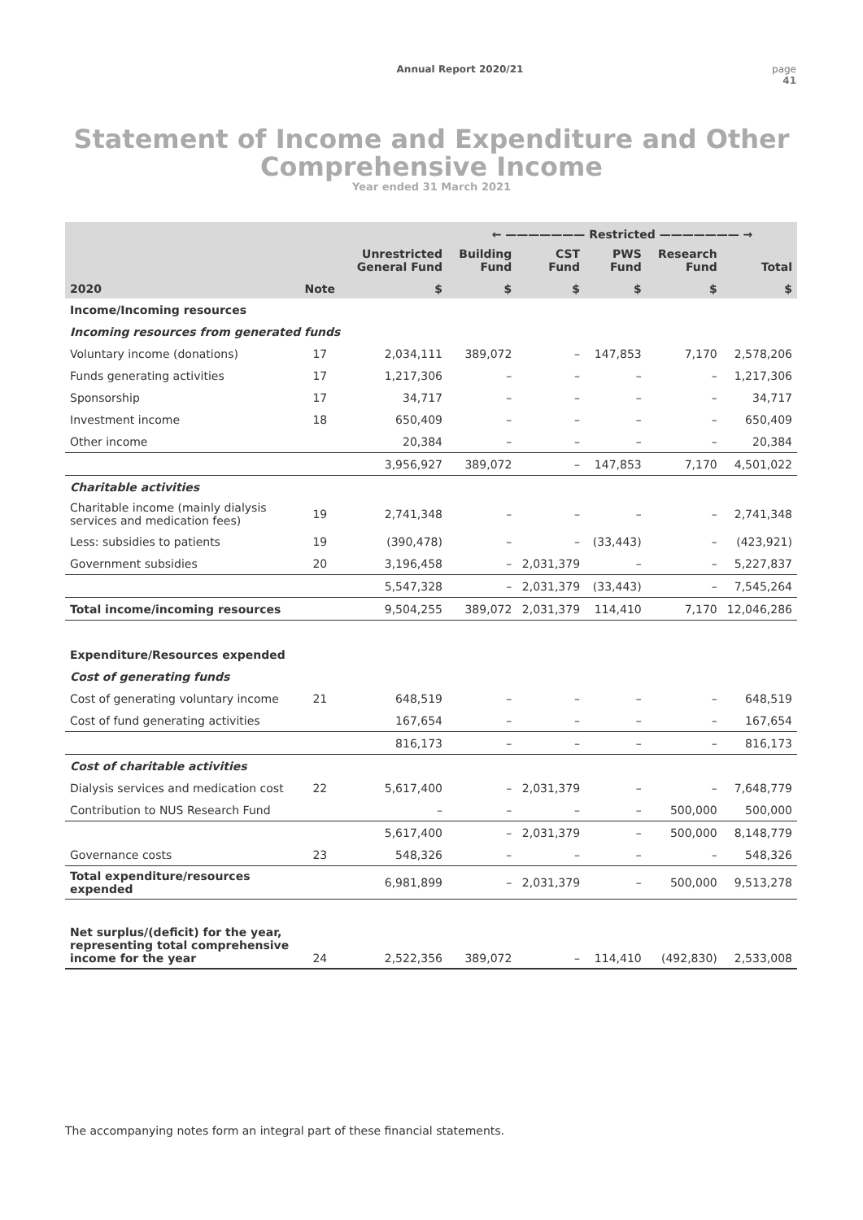Annual Report 2020/21 page
41
Statement of Income and Expenditure and Other Comprehensive Income
Year ended 31 March 2021
| | | | ← ——————— Restricted ——————— → | | | | |
| --- | --- | --- | --- | --- | --- | --- | --- |
| | | Unrestricted General Fund | Building Fund | CST Fund | PWS Fund | Research Fund | Total |
| 2020 | Note | $ | $ | $ | $ | $ | $ |
| Income/Incoming resources | | | | | | | |
| Incoming resources from generated funds | | | | | | | |
| Voluntary income (donations) | 17 | 2,034,111 | 389,072 | – | 147,853 | 7,170 | 2,578,206 |
| Funds generating activities | 17 | 1,217,306 | – | – | – | – | 1,217,306 |
| Sponsorship | 17 | 34,717 | – | – | – | – | 34,717 |
| Investment income | 18 | 650,409 | – | – | – | – | 650,409 |
| Other income | | 20,384 | – | – | – | – | 20,384 |
| | | 3,956,927 | 389,072 | – | 147,853 | 7,170 | 4,501,022 |
| Charitable activities | | | | | | | |
| Charitable income (mainly dialysis services and medication fees) | 19 | 2,741,348 | – | – | – | – | 2,741,348 |
| Less: subsidies to patients | 19 | (390,478) | – | – | (33,443) | – | (423,921) |
| Government subsidies | 20 | 3,196,458 | – | 2,031,379 | – | – | 5,227,837 |
| | | 5,547,328 | – | 2,031,379 | (33,443) | – | 7,545,264 |
| Total income/incoming resources | | 9,504,255 | 389,072 | 2,031,379 | 114,410 | 7,170 | 12,046,286 |
| Expenditure/Resources expended | | | | | | | |
| Cost of generating funds | | | | | | | |
| Cost of generating voluntary income | 21 | 648,519 | – | – | – | – | 648,519 |
| Cost of fund generating activities | | 167,654 | – | – | – | – | 167,654 |
| | | 816,173 | – | – | – | – | 816,173 |
| Cost of charitable activities | | | | | | | |
| Dialysis services and medication cost | 22 | 5,617,400 | – | 2,031,379 | – | – | 7,648,779 |
| Contribution to NUS Research Fund | | – | – | – | – | 500,000 | 500,000 |
| | | 5,617,400 | – | 2,031,379 | – | 500,000 | 8,148,779 |
| Governance costs | 23 | 548,326 | – | – | – | – | 548,326 |
| Total expenditure/resources expended | | 6,981,899 | – | 2,031,379 | – | 500,000 | 9,513,278 |
| Net surplus/(deficit) for the year, representing total comprehensive income for the year | 24 | 2,522,356 | 389,072 | – | 114,410 | (492,830) | 2,533,008 |
The accompanying notes form an integral part of these financial statements.